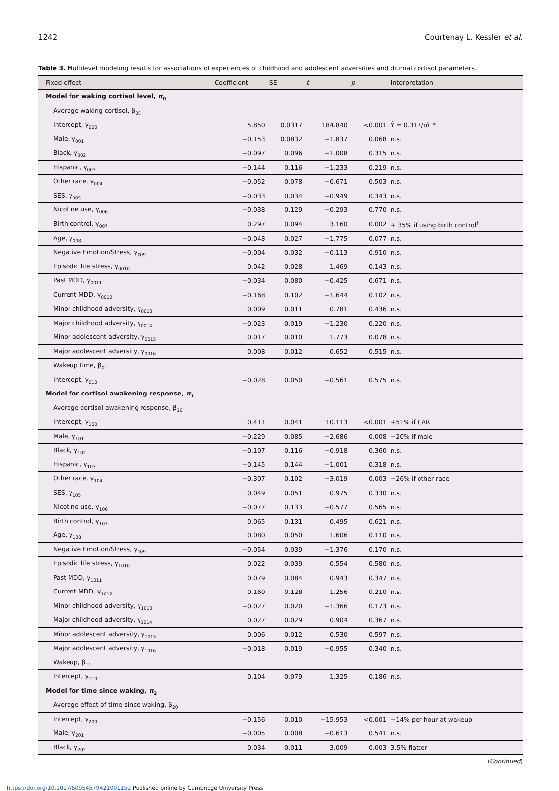1242 Courtenay L. Kessler et al.
Table 3. Multilevel modeling results for associations of experiences of childhood and adolescent adversities and diurnal cortisol parameters.
| Fixed effect | Coefficient | SE | t | p | Interpretation |
| --- | --- | --- | --- | --- | --- |
| Model for waking cortisol level, π<sub>0</sub> | | | | | |
| Average waking cortisol, β<sub>00</sub> | | | | | |
| Intercept, γ<sub>000</sub> | 5.850 | 0.0317 | 184.840 | <0.001 | Ŷ = 0.317/ dL * |
| Male, γ<sub>001</sub> | −0.153 | 0.0832 | −1.837 | 0.068 | n.s. |
| Black, γ<sub>002</sub> | −0.097 | 0.096 | −1.008 | 0.315 | n.s. |
| Hispanic, γ<sub>003</sub> | −0.144 | 0.116 | −1.233 | 0.219 | n.s. |
| Other race, γ<sub>004</sub> | −0.052 | 0.078 | −0.671 | 0.503 | n.s. |
| SES, γ<sub>005</sub> | −0.033 | 0.034 | −0.949 | 0.343 | n.s. |
| Nicotine use, γ<sub>006</sub> | −0.038 | 0.129 | −0.293 | 0.770 | n.s. |
| Birth control, γ<sub>007</sub> | 0.297 | 0.094 | 3.160 | 0.002 | + 35% if using birth control<sup>†</sup> |
| Age, γ<sub>008</sub> | −0.048 | 0.027 | −1.775 | 0.077 | n.s. |
| Negative Emotion/Stress, γ<sub>009</sub> | −0.004 | 0.032 | −0.113 | 0.910 | n.s. |
| Episodic life stress, γ<sub>0010</sub> | 0.042 | 0.028 | 1.469 | 0.143 | n.s. |
| Past MDD, γ<sub>0011</sub> | −0.034 | 0.080 | −0.425 | 0.671 | n.s. |
| Current MDD, γ<sub>0012</sub> | −0.168 | 0.102 | −1.644 | 0.102 | n.s. |
| Minor childhood adversity, γ<sub>0013</sub> | 0.009 | 0.011 | 0.781 | 0.436 | n.s. |
| Major childhood adversity, γ<sub>0014</sub> | −0.023 | 0.019 | −1.230 | 0.220 | n.s. |
| Minor adolescent adversity, γ<sub>0015</sub> | 0.017 | 0.010 | 1.773 | 0.078 | n.s. |
| Major adolescent adversity, γ<sub>0016</sub> | 0.008 | 0.012 | 0.652 | 0.515 | n.s. |
| Wakeup time, β<sub>01</sub> | | | | | |
| Intercept, γ<sub>010</sub> | −0.028 | 0.050 | −0.561 | 0.575 | n.s. |
| Model for cortisol awakening response, π<sub>1</sub> | | | | | |
| Average cortisol awakening response, β<sub>10</sub> | | | | | |
| Intercept, γ<sub>100</sub> | 0.411 | 0.041 | 10.113 | <0.001 | +51% if CAR |
| Male, γ<sub>101</sub> | −0.229 | 0.085 | −2.686 | 0.008 | −20% if male |
| Black, γ<sub>102</sub> | −0.107 | 0.116 | −0.918 | 0.360 | n.s. |
| Hispanic, γ<sub>103</sub> | −0.145 | 0.144 | −1.001 | 0.318 | n.s. |
| Other race, γ<sub>104</sub> | −0.307 | 0.102 | −3.019 | 0.003 | −26% if other race |
| SES, γ<sub>105</sub> | 0.049 | 0.051 | 0.975 | 0.330 | n.s. |
| Nicotine use, γ<sub>106</sub> | −0.077 | 0.133 | −0.577 | 0.565 | n.s. |
| Birth control, γ<sub>107</sub> | 0.065 | 0.131 | 0.495 | 0.621 | n.s. |
| Age, γ<sub>108</sub> | 0.080 | 0.050 | 1.606 | 0.110 | n.s. |
| Negative Emotion/Stress, γ<sub>109</sub> | −0.054 | 0.039 | −1.376 | 0.170 | n.s. |
| Episodic life stress, γ<sub>1010</sub> | 0.022 | 0.039 | 0.554 | 0.580 | n.s. |
| Past MDD, γ<sub>1011</sub> | 0.079 | 0.084 | 0.943 | 0.347 | n.s. |
| Current MDD, γ<sub>1012</sub> | 0.160 | 0.128 | 1.256 | 0.210 | n.s. |
| Minor childhood adversity, γ<sub>1013</sub> | −0.027 | 0.020 | −1.366 | 0.173 | n.s. |
| Major childhood adversity, γ<sub>1014</sub> | 0.027 | 0.029 | 0.904 | 0.367 | n.s. |
| Minor adolescent adversity, γ<sub>1015</sub> | 0.006 | 0.012 | 0.530 | 0.597 | n.s. |
| Major adolescent adversity, γ<sub>1016</sub> | −0.018 | 0.019 | −0.955 | 0.340 | n.s. |
| Wakeup, β<sub>11</sub> | | | | | |
| Intercept, γ<sub>110</sub> | 0.104 | 0.079 | 1.325 | 0.186 | n.s. |
| Model for time since waking, π<sub>2</sub> | | | | | |
| Average effect of time since waking, β<sub>20</sub> | | | | | |
| Intercept, γ<sub>200</sub> | −0.156 | 0.010 | −15.953 | <0.001 | −14% per hour at wakeup |
| Male, γ<sub>201</sub> | −0.005 | 0.008 | −0.613 | 0.541 | n.s. |
| Black, γ<sub>202</sub> | 0.034 | 0.011 | 3.009 | 0.003 | 3.5% flatter |
(Continued)
https://doi.org/10.1017/S0954579421001152 Published online by Cambridge University Press